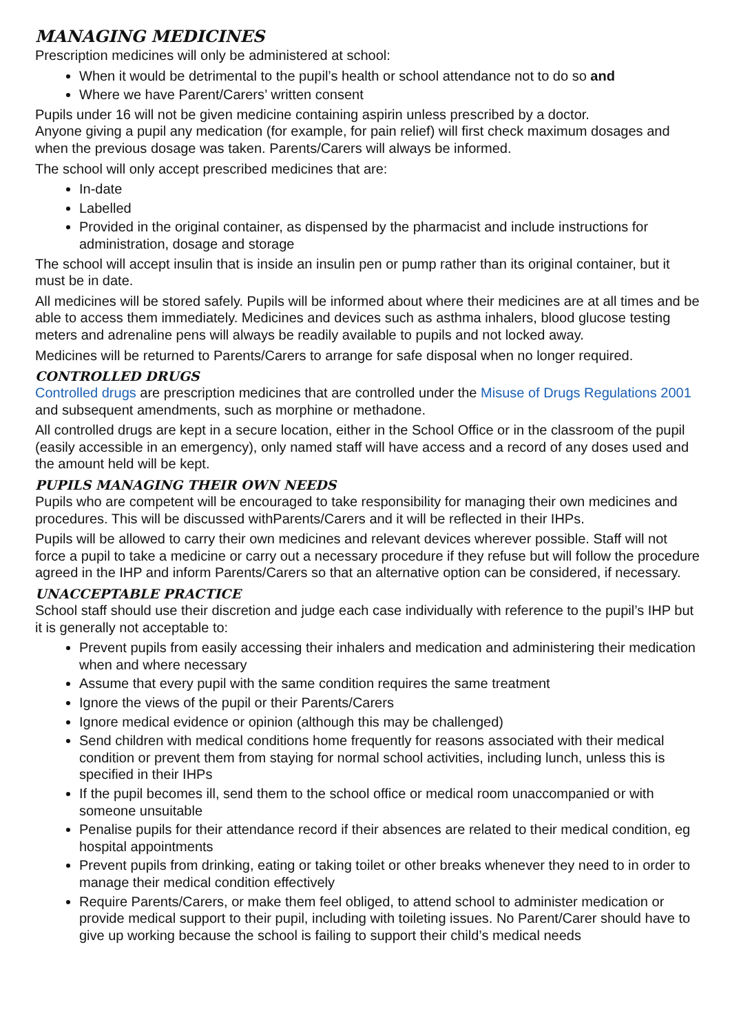MANAGING MEDICINES
Prescription medicines will only be administered at school:
When it would be detrimental to the pupil’s health or school attendance not to do so and
Where we have Parent/Carers’ written consent
Pupils under 16 will not be given medicine containing aspirin unless prescribed by a doctor.
Anyone giving a pupil any medication (for example, for pain relief) will first check maximum dosages and when the previous dosage was taken. Parents/Carers will always be informed.
The school will only accept prescribed medicines that are:
In-date
Labelled
Provided in the original container, as dispensed by the pharmacist and include instructions for administration, dosage and storage
The school will accept insulin that is inside an insulin pen or pump rather than its original container, but it must be in date.
All medicines will be stored safely. Pupils will be informed about where their medicines are at all times and be able to access them immediately. Medicines and devices such as asthma inhalers, blood glucose testing meters and adrenaline pens will always be readily available to pupils and not locked away.
Medicines will be returned to Parents/Carers to arrange for safe disposal when no longer required.
CONTROLLED DRUGS
Controlled drugs are prescription medicines that are controlled under the Misuse of Drugs Regulations 2001 and subsequent amendments, such as morphine or methadone.
All controlled drugs are kept in a secure location, either in the School Office or in the classroom of the pupil (easily accessible in an emergency), only named staff will have access and a record of any doses used and the amount held will be kept.
PUPILS MANAGING THEIR OWN NEEDS
Pupils who are competent will be encouraged to take responsibility for managing their own medicines and procedures. This will be discussed withParents/Carers and it will be reflected in their IHPs.
Pupils will be allowed to carry their own medicines and relevant devices wherever possible. Staff will not force a pupil to take a medicine or carry out a necessary procedure if they refuse but will follow the procedure agreed in the IHP and inform Parents/Carers so that an alternative option can be considered, if necessary.
UNACCEPTABLE PRACTICE
School staff should use their discretion and judge each case individually with reference to the pupil’s IHP but it is generally not acceptable to:
Prevent pupils from easily accessing their inhalers and medication and administering their medication when and where necessary
Assume that every pupil with the same condition requires the same treatment
Ignore the views of the pupil or their Parents/Carers
Ignore medical evidence or opinion (although this may be challenged)
Send children with medical conditions home frequently for reasons associated with their medical condition or prevent them from staying for normal school activities, including lunch, unless this is specified in their IHPs
If the pupil becomes ill, send them to the school office or medical room unaccompanied or with someone unsuitable
Penalise pupils for their attendance record if their absences are related to their medical condition, eg hospital appointments
Prevent pupils from drinking, eating or taking toilet or other breaks whenever they need to in order to manage their medical condition effectively
Require Parents/Carers, or make them feel obliged, to attend school to administer medication or provide medical support to their pupil, including with toileting issues. No Parent/Carer should have to give up working because the school is failing to support their child’s medical needs